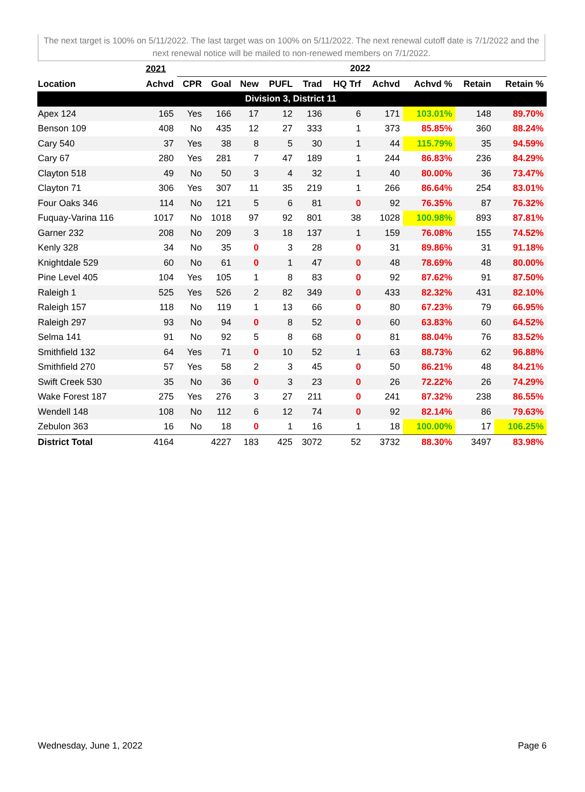The next target is 100% on 5/11/2022. The last target was on 100% on 5/11/2022. The next renewal cutoff date is 7/1/2022 and the next renewal notice will be mailed to non-renewed members on 7/1/2022.
| | 2021 | 2022 | | | | | | | | | |
| --- | --- | --- | --- | --- | --- | --- | --- | --- | --- | --- | --- |
| Location | Achvd | CPR | Goal | New | PUFL | Trad | HQ Trf | Achvd | Achvd % | Retain | Retain % |
| Division 3, District 11 | | | | | | | | | | | |
| Apex 124 | 165 | Yes | 166 | 17 | 12 | 136 | 6 | 171 | 103.01% | 148 | 89.70% |
| Benson 109 | 408 | No | 435 | 12 | 27 | 333 | 1 | 373 | 85.85% | 360 | 88.24% |
| Cary 540 | 37 | Yes | 38 | 8 | 5 | 30 | 1 | 44 | 115.79% | 35 | 94.59% |
| Cary 67 | 280 | Yes | 281 | 7 | 47 | 189 | 1 | 244 | 86.83% | 236 | 84.29% |
| Clayton 518 | 49 | No | 50 | 3 | 4 | 32 | 1 | 40 | 80.00% | 36 | 73.47% |
| Clayton 71 | 306 | Yes | 307 | 11 | 35 | 219 | 1 | 266 | 86.64% | 254 | 83.01% |
| Four Oaks 346 | 114 | No | 121 | 5 | 6 | 81 | 0 | 92 | 76.35% | 87 | 76.32% |
| Fuquay-Varina 116 | 1017 | No | 1018 | 97 | 92 | 801 | 38 | 1028 | 100.98% | 893 | 87.81% |
| Garner 232 | 208 | No | 209 | 3 | 18 | 137 | 1 | 159 | 76.08% | 155 | 74.52% |
| Kenly 328 | 34 | No | 35 | 0 | 3 | 28 | 0 | 31 | 89.86% | 31 | 91.18% |
| Knightdale 529 | 60 | No | 61 | 0 | 1 | 47 | 0 | 48 | 78.69% | 48 | 80.00% |
| Pine Level 405 | 104 | Yes | 105 | 1 | 8 | 83 | 0 | 92 | 87.62% | 91 | 87.50% |
| Raleigh 1 | 525 | Yes | 526 | 2 | 82 | 349 | 0 | 433 | 82.32% | 431 | 82.10% |
| Raleigh 157 | 118 | No | 119 | 1 | 13 | 66 | 0 | 80 | 67.23% | 79 | 66.95% |
| Raleigh 297 | 93 | No | 94 | 0 | 8 | 52 | 0 | 60 | 63.83% | 60 | 64.52% |
| Selma 141 | 91 | No | 92 | 5 | 8 | 68 | 0 | 81 | 88.04% | 76 | 83.52% |
| Smithfield 132 | 64 | Yes | 71 | 0 | 10 | 52 | 1 | 63 | 88.73% | 62 | 96.88% |
| Smithfield 270 | 57 | Yes | 58 | 2 | 3 | 45 | 0 | 50 | 86.21% | 48 | 84.21% |
| Swift Creek 530 | 35 | No | 36 | 0 | 3 | 23 | 0 | 26 | 72.22% | 26 | 74.29% |
| Wake Forest 187 | 275 | Yes | 276 | 3 | 27 | 211 | 0 | 241 | 87.32% | 238 | 86.55% |
| Wendell 148 | 108 | No | 112 | 6 | 12 | 74 | 0 | 92 | 82.14% | 86 | 79.63% |
| Zebulon 363 | 16 | No | 18 | 0 | 1 | 16 | 1 | 18 | 100.00% | 17 | 106.25% |
| District Total | 4164 | | 4227 | 183 | 425 | 3072 | 52 | 3732 | 88.30% | 3497 | 83.98% |
Wednesday, June 1, 2022 Page 6